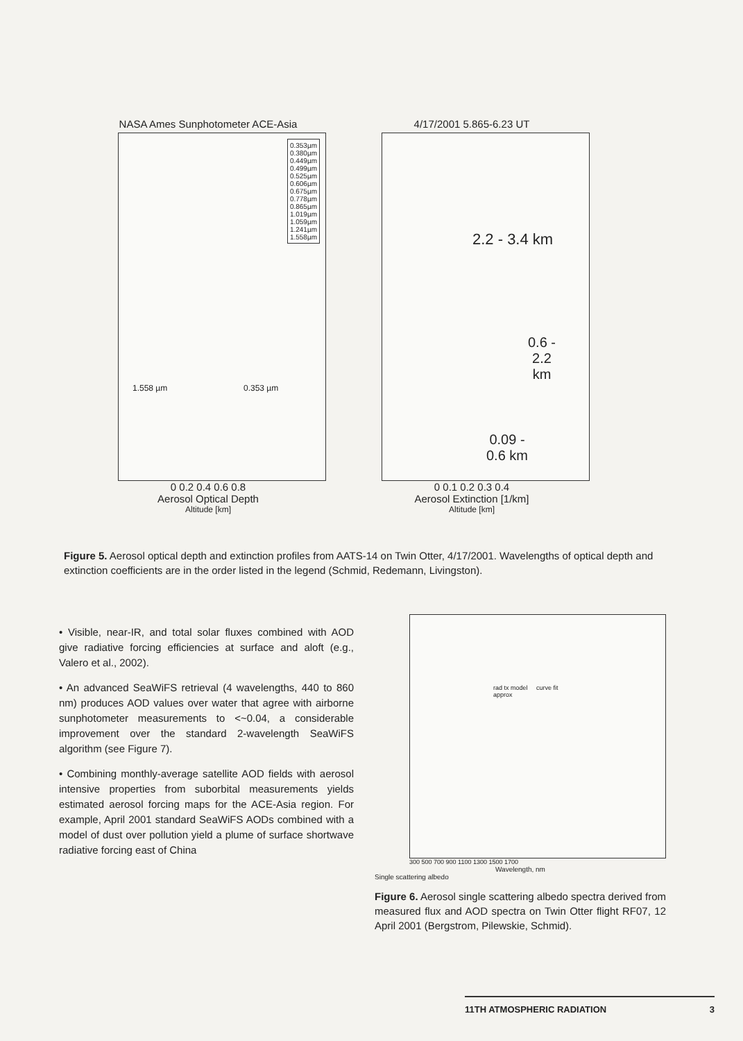NASA Ames Sunphotometer ACE-Asia
0.353µm
0.380µm
0.449µm
0.499µm
0.525µm
0.606µm
0.675µm
0.778µm
0.865µm
1.019µm
1.059µm
1.241µm
1.558µm
1.558 µm 0.353 µm
0 0.2 0.4 0.6 0.8
Aerosol Optical Depth
Altitude [km]
4/17/2001 5.865-6.23 UT
2.2 - 3.4 km
0.6 -
2.2
km
0.09 -
0.6 km
0 0.1 0.2 0.3 0.4
Aerosol Extinction [1/km]
Altitude [km]
Figure 5. Aerosol optical depth and extinction profiles from AATS-14 on Twin Otter, 4/17/2001. Wavelengths of optical depth and extinction coefficients are in the order listed in the legend (Schmid, Redemann, Livingston).
• Visible, near-IR, and total solar fluxes combined with AOD give radiative forcing efficiencies at surface and aloft (e.g., Valero et al., 2002).
• An advanced SeaWiFS retrieval (4 wavelengths, 440 to 860 nm) produces AOD values over water that agree with airborne sunphotometer measurements to <~0.04, a considerable improvement over the standard 2-wavelength SeaWiFS algorithm (see Figure 7).
• Combining monthly-average satellite AOD fields with aerosol intensive properties from suborbital measurements yields estimated aerosol forcing maps for the ACE-Asia region. For example, April 2001 standard SeaWiFS AODs combined with a model of dust over pollution yield a plume of surface shortwave radiative forcing east of China
rad tx model curve fit
approx
300 500 700 900 1100 1300 1500 1700
Wavelength, nm
Single scattering albedo
Figure 6. Aerosol single scattering albedo spectra derived from measured flux and AOD spectra on Twin Otter flight RF07, 12 April 2001 (Bergstrom, Pilewskie, Schmid).
11TH ATMOSPHERIC RADIATION 3